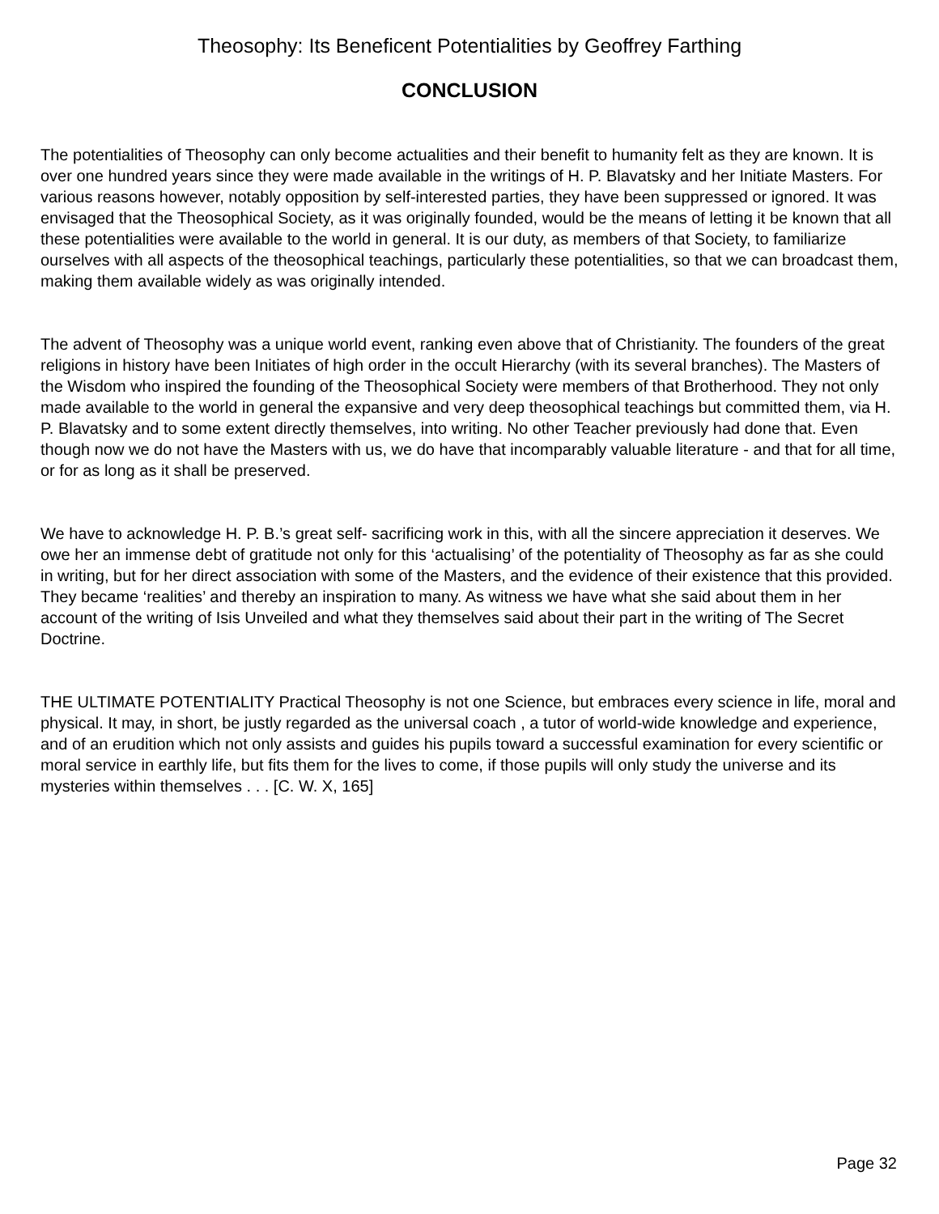Theosophy: Its Beneficent Potentialities by Geoffrey Farthing
CONCLUSION
The potentialities of Theosophy can only become actualities and their benefit to humanity felt as they are known. It is over one hundred years since they were made available in the writings of H. P. Blavatsky and her Initiate Masters. For various reasons however, notably opposition by self-interested parties, they have been suppressed or ignored. It was envisaged that the Theosophical Society, as it was originally founded, would be the means of letting it be known that all these potentialities were available to the world in general. It is our duty, as members of that Society, to familiarize ourselves with all aspects of the theosophical teachings, particularly these potentialities, so that we can broadcast them, making them available widely as was originally intended.
The advent of Theosophy was a unique world event, ranking even above that of Christianity. The founders of the great religions in history have been Initiates of high order in the occult Hierarchy (with its several branches). The Masters of the Wisdom who inspired the founding of the Theosophical Society were members of that Brotherhood. They not only made available to the world in general the expansive and very deep theosophical teachings but committed them, via H. P. Blavatsky and to some extent directly themselves, into writing. No other Teacher previously had done that. Even though now we do not have the Masters with us, we do have that incomparably valuable literature - and that for all time, or for as long as it shall be preserved.
We have to acknowledge H. P. B.’s great self- sacrificing work in this, with all the sincere appreciation it deserves. We owe her an immense debt of gratitude not only for this ‘actualising’ of the potentiality of Theosophy as far as she could in writing, but for her direct association with some of the Masters, and the evidence of their existence that this provided. They became ‘realities’ and thereby an inspiration to many. As witness we have what she said about them in her account of the writing of Isis Unveiled and what they themselves said about their part in the writing of The Secret Doctrine.
THE ULTIMATE POTENTIALITY Practical Theosophy is not one Science, but embraces every science in life, moral and physical. It may, in short, be justly regarded as the universal coach , a tutor of world-wide knowledge and experience, and of an erudition which not only assists and guides his pupils toward a successful examination for every scientific or moral service in earthly life, but fits them for the lives to come, if those pupils will only study the universe and its mysteries within themselves . . . [C. W. X, 165]
Page 32